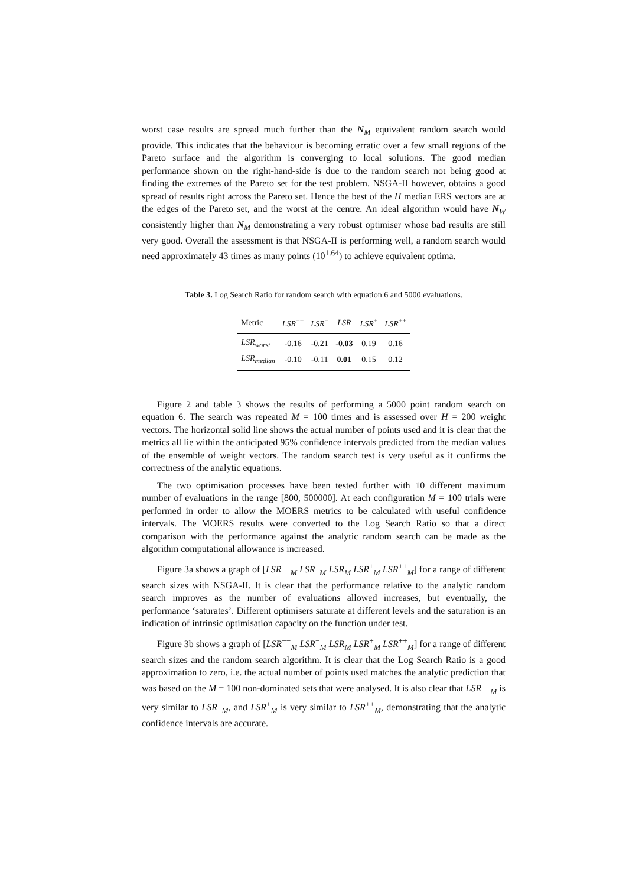worst case results are spread much further than the N<sub>M</sub> equivalent random search would provide. This indicates that the behaviour is becoming erratic over a few small regions of the Pareto surface and the algorithm is converging to local solutions. The good median performance shown on the right-hand-side is due to the random search not being good at finding the extremes of the Pareto set for the test problem. NSGA-II however, obtains a good spread of results right across the Pareto set. Hence the best of the H median ERS vectors are at the edges of the Pareto set, and the worst at the centre. An ideal algorithm would have N<sub>W</sub> consistently higher than N<sub>M</sub> demonstrating a very robust optimiser whose bad results are still very good. Overall the assessment is that NSGA-II is performing well, a random search would need approximately 43 times as many points (10<sup>1.64</sup>) to achieve equivalent optima.
Table 3. Log Search Ratio for random search with equation 6 and 5000 evaluations.
| Metric | LSR<sup>−−</sup> | LSR<sup>−</sup> | LSR | LSR<sup>+</sup> | LSR<sup>++</sup> |
| --- | --- | --- | --- | --- | --- |
| LSR<sub>worst</sub> | -0.16 | -0.21 | -0.03 | 0.19 | 0.16 |
| LSR<sub>median</sub> | -0.10 | -0.11 | 0.01 | 0.15 | 0.12 |
Figure 2 and table 3 shows the results of performing a 5000 point random search on equation 6. The search was repeated M = 100 times and is assessed over H = 200 weight vectors. The horizontal solid line shows the actual number of points used and it is clear that the metrics all lie within the anticipated 95% confidence intervals predicted from the median values of the ensemble of weight vectors. The random search test is very useful as it confirms the correctness of the analytic equations.
The two optimisation processes have been tested further with 10 different maximum number of evaluations in the range [800, 500000]. At each configuration M = 100 trials were performed in order to allow the MOERS metrics to be calculated with useful confidence intervals. The MOERS results were converted to the Log Search Ratio so that a direct comparison with the performance against the analytic random search can be made as the algorithm computational allowance is increased.
Figure 3a shows a graph of [LSR<sup>−−</sup><sub>M</sub> LSR<sup>−</sup><sub>M</sub> LSR<sub>M</sub> LSR<sup>+</sup><sub>M</sub> LSR<sup>++</sup><sub>M</sub>] for a range of different search sizes with NSGA-II. It is clear that the performance relative to the analytic random search improves as the number of evaluations allowed increases, but eventually, the performance ‘saturates’. Different optimisers saturate at different levels and the saturation is an indication of intrinsic optimisation capacity on the function under test.
Figure 3b shows a graph of [LSR<sup>−−</sup><sub>M</sub> LSR<sup>−</sup><sub>M</sub> LSR<sub>M</sub> LSR<sup>+</sup><sub>M</sub> LSR<sup>++</sup><sub>M</sub>] for a range of different search sizes and the random search algorithm. It is clear that the Log Search Ratio is a good approximation to zero, i.e. the actual number of points used matches the analytic prediction that was based on the M = 100 non-dominated sets that were analysed. It is also clear that LSR<sup>−−</sup><sub>M</sub> is very similar to LSR<sup>−</sup><sub>M</sub>, and LSR<sup>+</sup><sub>M</sub> is very similar to LSR<sup>++</sup><sub>M</sub>, demonstrating that the analytic confidence intervals are accurate.